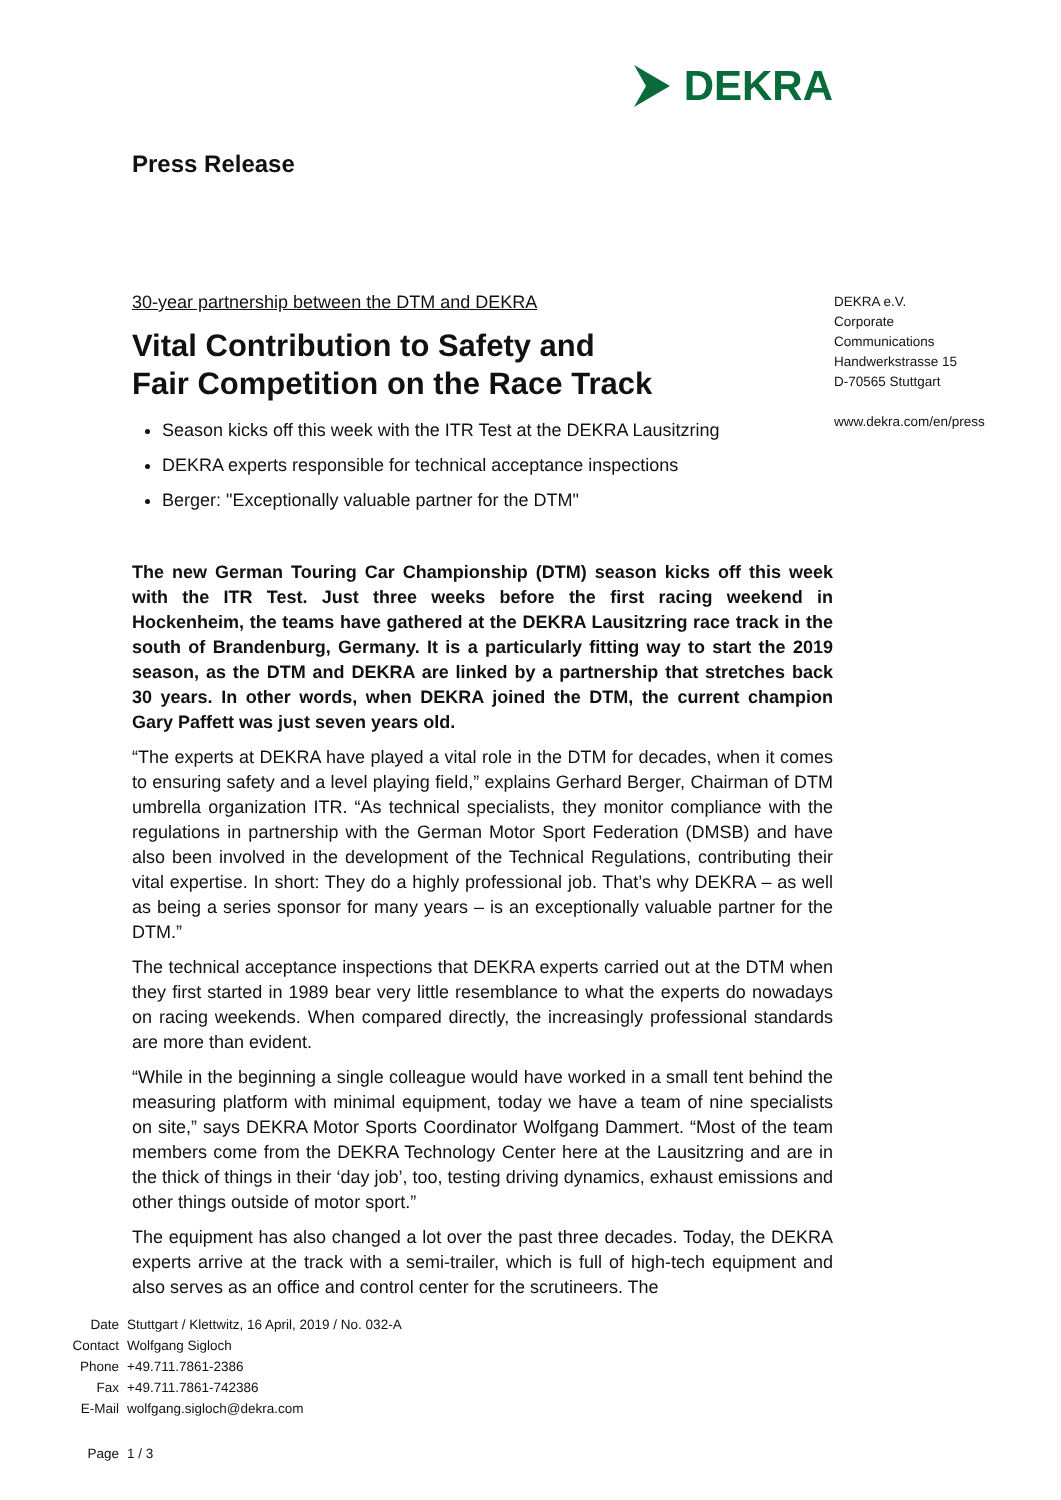DEKRA
Press Release
30-year partnership between the DTM and DEKRA
Vital Contribution to Safety and
Fair Competition on the Race Track
Season kicks off this week with the ITR Test at the DEKRA Lausitzring
DEKRA experts responsible for technical acceptance inspections
Berger: "Exceptionally valuable partner for the DTM"
The new German Touring Car Championship (DTM) season kicks off this week with the ITR Test. Just three weeks before the first racing weekend in Hockenheim, the teams have gathered at the DEKRA Lausitzring race track in the south of Brandenburg, Germany. It is a particularly fitting way to start the 2019 season, as the DTM and DEKRA are linked by a partnership that stretches back 30 years. In other words, when DEKRA joined the DTM, the current champion Gary Paffett was just seven years old.
“The experts at DEKRA have played a vital role in the DTM for decades, when it comes to ensuring safety and a level playing field,” explains Gerhard Berger, Chairman of DTM umbrella organization ITR. “As technical specialists, they monitor compliance with the regulations in partnership with the German Motor Sport Federation (DMSB) and have also been involved in the development of the Technical Regulations, contributing their vital expertise. In short: They do a highly professional job. That’s why DEKRA – as well as being a series sponsor for many years – is an exceptionally valuable partner for the DTM.”
The technical acceptance inspections that DEKRA experts carried out at the DTM when they first started in 1989 bear very little resemblance to what the experts do nowadays on racing weekends. When compared directly, the increasingly professional standards are more than evident.
“While in the beginning a single colleague would have worked in a small tent behind the measuring platform with minimal equipment, today we have a team of nine specialists on site,” says DEKRA Motor Sports Coordinator Wolfgang Dammert. “Most of the team members come from the DEKRA Technology Center here at the Lausitzring and are in the thick of things in their ‘day job’, too, testing driving dynamics, exhaust emissions and other things outside of motor sport.”
The equipment has also changed a lot over the past three decades. Today, the DEKRA experts arrive at the track with a semi-trailer, which is full of high-tech equipment and also serves as an office and control center for the scrutineers. The
DEKRA e.V.
Corporate
Communications
Handwerkstrasse 15
D-70565 Stuttgart
www.dekra.com/en/press
| Date | Stuttgart / Klettwitz, 16 April, 2019 / No. 032-A |
| Contact | Wolfgang Sigloch |
| Phone | +49.711.7861-2386 |
| Fax | +49.711.7861-742386 |
| E-Mail | wolfgang.sigloch@dekra.com |
| Page | 1 / 3 |